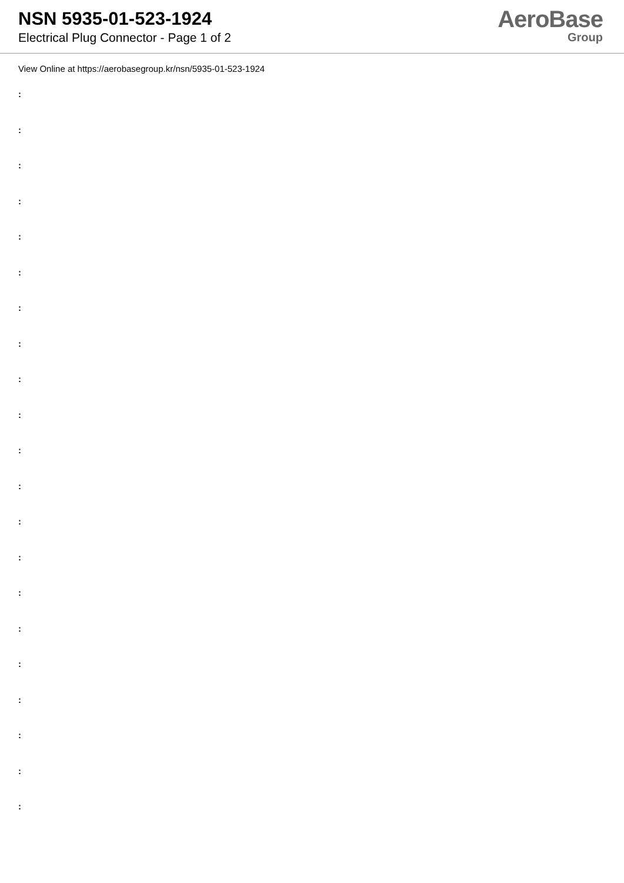NSN 5935-01-523-1924
Electrical Plug Connector - Page 1 of 2
AeroBase
Group
View Online at https://aerobasegroup.kr/nsn/5935-01-523-1924
:
:
:
:
:
:
:
:
:
:
:
:
:
:
:
:
:
:
:
:
: